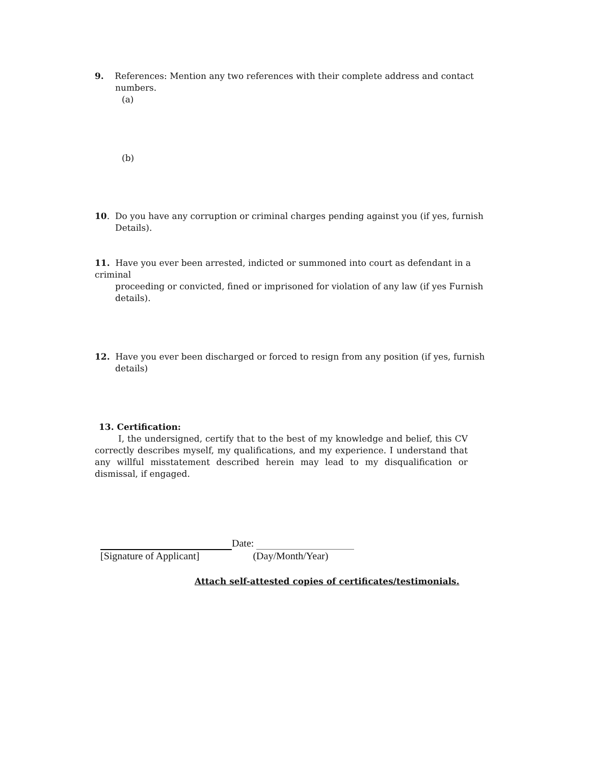9. References: Mention any two references with their complete address and contact
numbers.
(a)
(b)
10. Do you have any corruption or criminal charges pending against you (if yes, furnish
Details).
11. Have you ever been arrested, indicted or summoned into court as defendant in a criminal
proceeding or convicted, fined or imprisoned for violation of any law (if yes Furnish
details).
12. Have you ever been discharged or forced to resign from any position (if yes, furnish
details)
13. Certification:
I, the undersigned, certify that to the best of my knowledge and belief, this CV correctly describes myself, my qualifications, and my experience. I understand that any willful misstatement described herein may lead to my disqualification or dismissal, if engaged.
Date:
[Signature of Applicant] (Day/Month/Year)
Attach self-attested copies of certificates/testimonials.